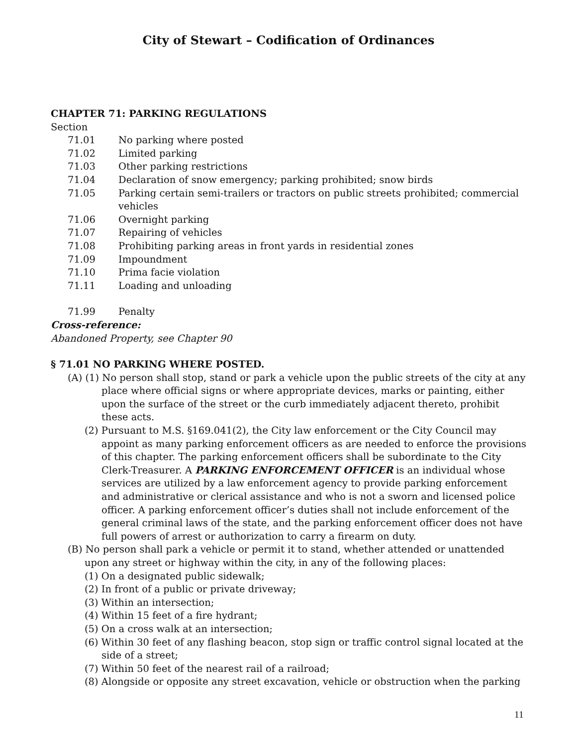City of Stewart – Codification of Ordinances
CHAPTER 71: PARKING REGULATIONS
Section
71.01 No parking where posted
71.02 Limited parking
71.03 Other parking restrictions
71.04 Declaration of snow emergency; parking prohibited; snow birds
71.05 Parking certain semi-trailers or tractors on public streets prohibited; commercial vehicles
71.06 Overnight parking
71.07 Repairing of vehicles
71.08 Prohibiting parking areas in front yards in residential zones
71.09 Impoundment
71.10 Prima facie violation
71.11 Loading and unloading
71.99 Penalty
Cross-reference:
Abandoned Property, see Chapter 90
§ 71.01 NO PARKING WHERE POSTED.
(A) (1) No person shall stop, stand or park a vehicle upon the public streets of the city at any place where official signs or where appropriate devices, marks or painting, either upon the surface of the street or the curb immediately adjacent thereto, prohibit these acts.
(2) Pursuant to M.S. §169.041(2), the City law enforcement or the City Council may appoint as many parking enforcement officers as are needed to enforce the provisions of this chapter. The parking enforcement officers shall be subordinate to the City Clerk-Treasurer. A PARKING ENFORCEMENT OFFICER is an individual whose services are utilized by a law enforcement agency to provide parking enforcement and administrative or clerical assistance and who is not a sworn and licensed police officer. A parking enforcement officer’s duties shall not include enforcement of the general criminal laws of the state, and the parking enforcement officer does not have full powers of arrest or authorization to carry a firearm on duty.
(B) No person shall park a vehicle or permit it to stand, whether attended or unattended upon any street or highway within the city, in any of the following places:
(1) On a designated public sidewalk;
(2) In front of a public or private driveway;
(3) Within an intersection;
(4) Within 15 feet of a fire hydrant;
(5) On a cross walk at an intersection;
(6) Within 30 feet of any flashing beacon, stop sign or traffic control signal located at the side of a street;
(7) Within 50 feet of the nearest rail of a railroad;
(8) Alongside or opposite any street excavation, vehicle or obstruction when the parking
11